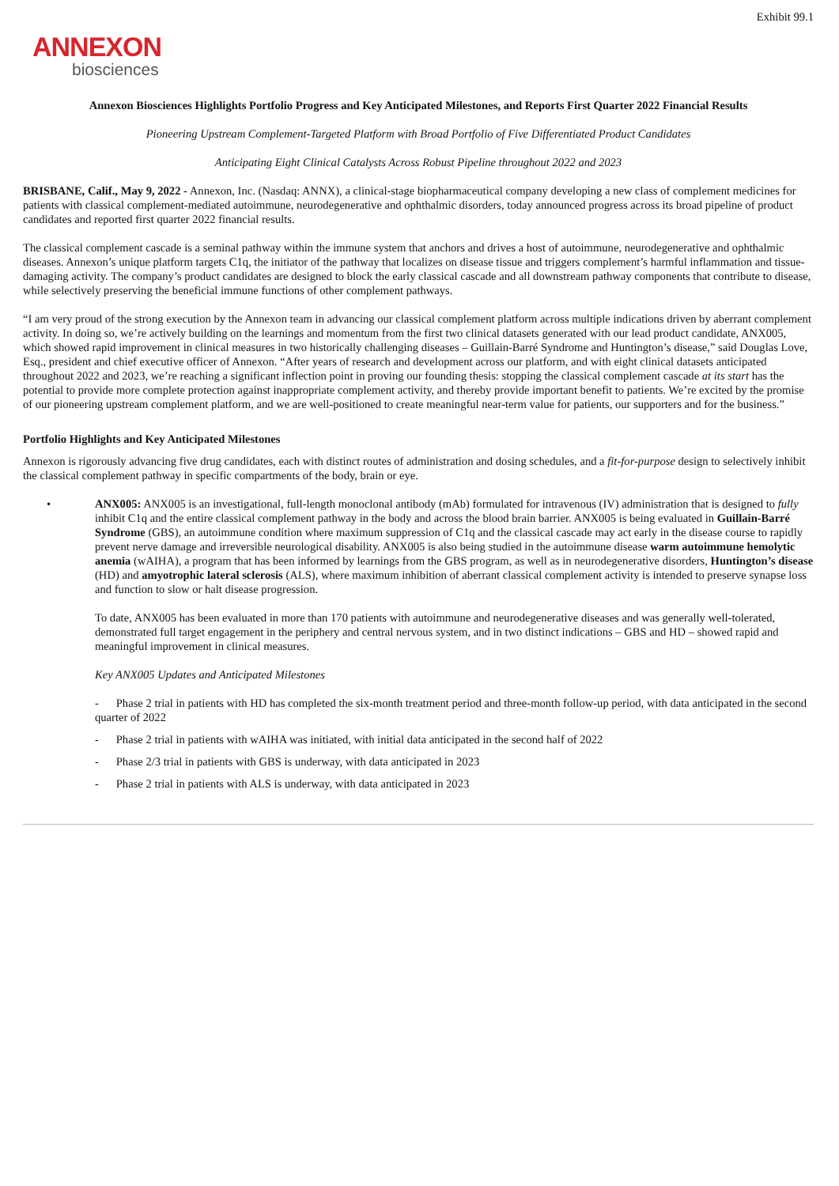Exhibit 99.1
ANNEXON
biosciences
Annexon Biosciences Highlights Portfolio Progress and Key Anticipated Milestones, and Reports First Quarter 2022 Financial Results
Pioneering Upstream Complement-Targeted Platform with Broad Portfolio of Five Differentiated Product Candidates
Anticipating Eight Clinical Catalysts Across Robust Pipeline throughout 2022 and 2023
BRISBANE, Calif., May 9, 2022 - Annexon, Inc. (Nasdaq: ANNX), a clinical-stage biopharmaceutical company developing a new class of complement medicines for patients with classical complement-mediated autoimmune, neurodegenerative and ophthalmic disorders, today announced progress across its broad pipeline of product candidates and reported first quarter 2022 financial results.
The classical complement cascade is a seminal pathway within the immune system that anchors and drives a host of autoimmune, neurodegenerative and ophthalmic diseases. Annexon’s unique platform targets C1q, the initiator of the pathway that localizes on disease tissue and triggers complement’s harmful inflammation and tissue-damaging activity. The company’s product candidates are designed to block the early classical cascade and all downstream pathway components that contribute to disease, while selectively preserving the beneficial immune functions of other complement pathways.
“I am very proud of the strong execution by the Annexon team in advancing our classical complement platform across multiple indications driven by aberrant complement activity. In doing so, we’re actively building on the learnings and momentum from the first two clinical datasets generated with our lead product candidate, ANX005, which showed rapid improvement in clinical measures in two historically challenging diseases – Guillain-Barré Syndrome and Huntington’s disease,” said Douglas Love, Esq., president and chief executive officer of Annexon. “After years of research and development across our platform, and with eight clinical datasets anticipated throughout 2022 and 2023, we’re reaching a significant inflection point in proving our founding thesis: stopping the classical complement cascade at its start has the potential to provide more complete protection against inappropriate complement activity, and thereby provide important benefit to patients. We’re excited by the promise of our pioneering upstream complement platform, and we are well-positioned to create meaningful near-term value for patients, our supporters and for the business.”
Portfolio Highlights and Key Anticipated Milestones
Annexon is rigorously advancing five drug candidates, each with distinct routes of administration and dosing schedules, and a fit-for-purpose design to selectively inhibit the classical complement pathway in specific compartments of the body, brain or eye.
• ANX005: ANX005 is an investigational, full-length monoclonal antibody (mAb) formulated for intravenous (IV) administration that is designed to fully inhibit C1q and the entire classical complement pathway in the body and across the blood brain barrier. ANX005 is being evaluated in Guillain-Barré Syndrome (GBS), an autoimmune condition where maximum suppression of C1q and the classical cascade may act early in the disease course to rapidly prevent nerve damage and irreversible neurological disability. ANX005 is also being studied in the autoimmune disease warm autoimmune hemolytic anemia (wAIHA), a program that has been informed by learnings from the GBS program, as well as in neurodegenerative disorders, Huntington’s disease (HD) and amyotrophic lateral sclerosis (ALS), where maximum inhibition of aberrant classical complement activity is intended to preserve synapse loss and function to slow or halt disease progression.
To date, ANX005 has been evaluated in more than 170 patients with autoimmune and neurodegenerative diseases and was generally well-tolerated, demonstrated full target engagement in the periphery and central nervous system, and in two distinct indications – GBS and HD – showed rapid and meaningful improvement in clinical measures.
Key ANX005 Updates and Anticipated Milestones
- Phase 2 trial in patients with HD has completed the six-month treatment period and three-month follow-up period, with data anticipated in the second quarter of 2022
- Phase 2 trial in patients with wAIHA was initiated, with initial data anticipated in the second half of 2022
- Phase 2/3 trial in patients with GBS is underway, with data anticipated in 2023
- Phase 2 trial in patients with ALS is underway, with data anticipated in 2023